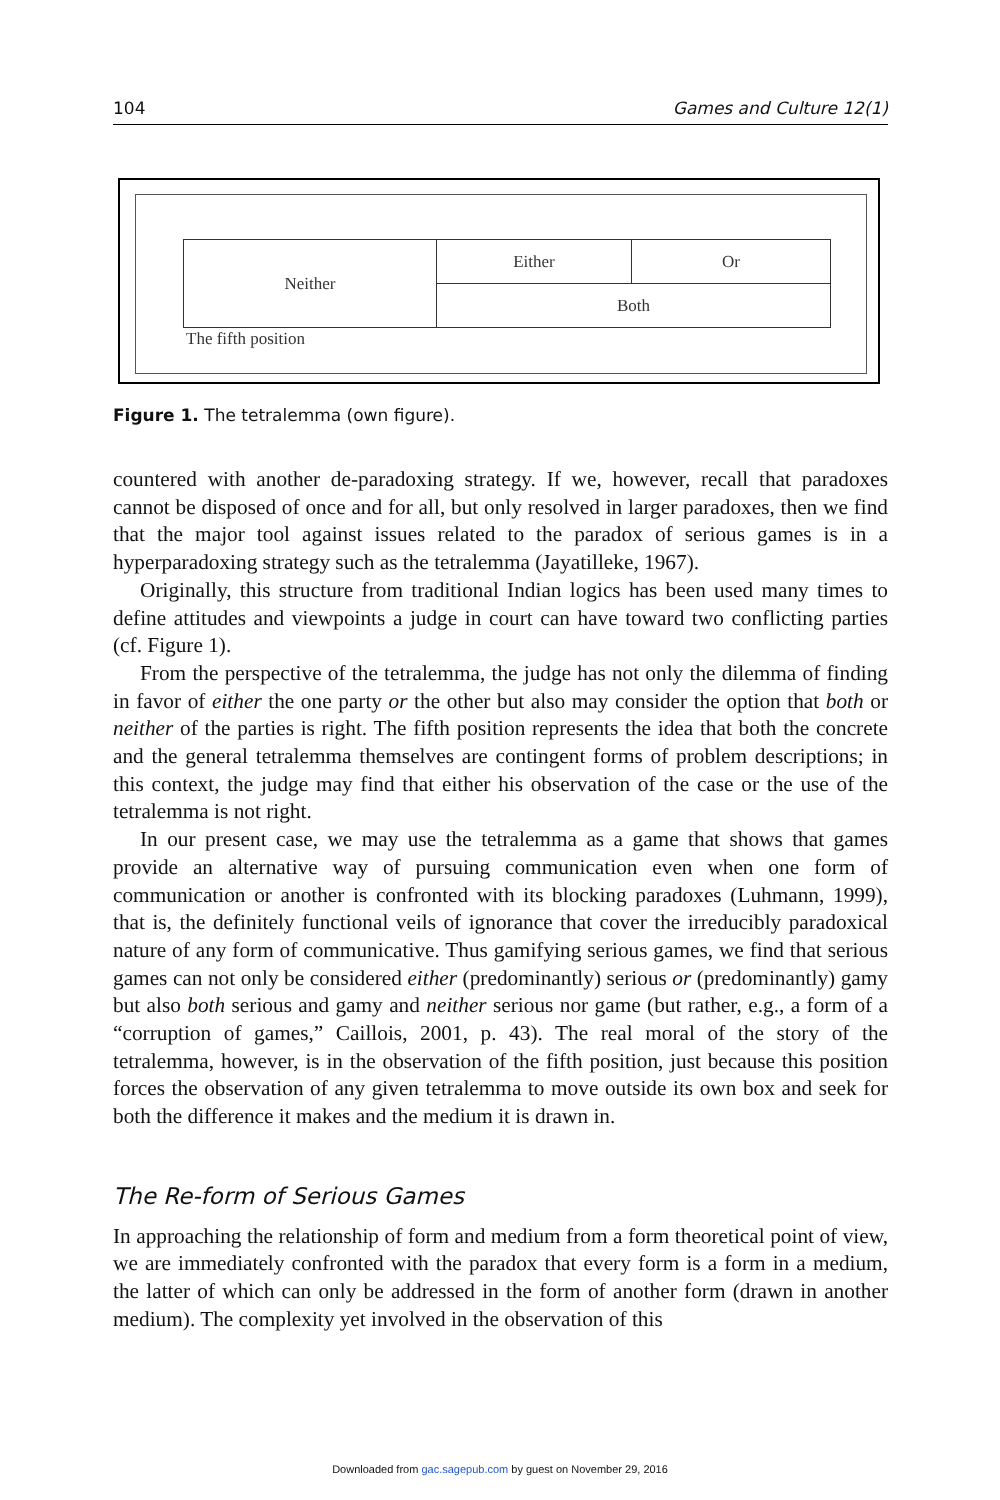104 Games and Culture 12(1)
Neither Either Or
Both
The fifth position
Figure 1. The tetralemma (own figure).
countered with another de-paradoxing strategy. If we, however, recall that paradoxes cannot be disposed of once and for all, but only resolved in larger paradoxes, then we find that the major tool against issues related to the paradox of serious games is in a hyperparadoxing strategy such as the tetralemma (Jayatilleke, 1967).
Originally, this structure from traditional Indian logics has been used many times to define attitudes and viewpoints a judge in court can have toward two conflicting parties (cf. Figure 1).
From the perspective of the tetralemma, the judge has not only the dilemma of finding in favor of either the one party or the other but also may consider the option that both or neither of the parties is right. The fifth position represents the idea that both the concrete and the general tetralemma themselves are contingent forms of problem descriptions; in this context, the judge may find that either his observation of the case or the use of the tetralemma is not right.
In our present case, we may use the tetralemma as a game that shows that games provide an alternative way of pursuing communication even when one form of communication or another is confronted with its blocking paradoxes (Luhmann, 1999), that is, the definitely functional veils of ignorance that cover the irreducibly paradoxical nature of any form of communicative. Thus gamifying serious games, we find that serious games can not only be considered either (predominantly) serious or (predominantly) gamy but also both serious and gamy and neither serious nor game (but rather, e.g., a form of a “corruption of games,” Caillois, 2001, p. 43). The real moral of the story of the tetralemma, however, is in the observation of the fifth position, just because this position forces the observation of any given tetralemma to move outside its own box and seek for both the difference it makes and the medium it is drawn in.
The Re-form of Serious Games
In approaching the relationship of form and medium from a form theoretical point of view, we are immediately confronted with the paradox that every form is a form in a medium, the latter of which can only be addressed in the form of another form (drawn in another medium). The complexity yet involved in the observation of this
Downloaded from gac.sagepub.com by guest on November 29, 2016